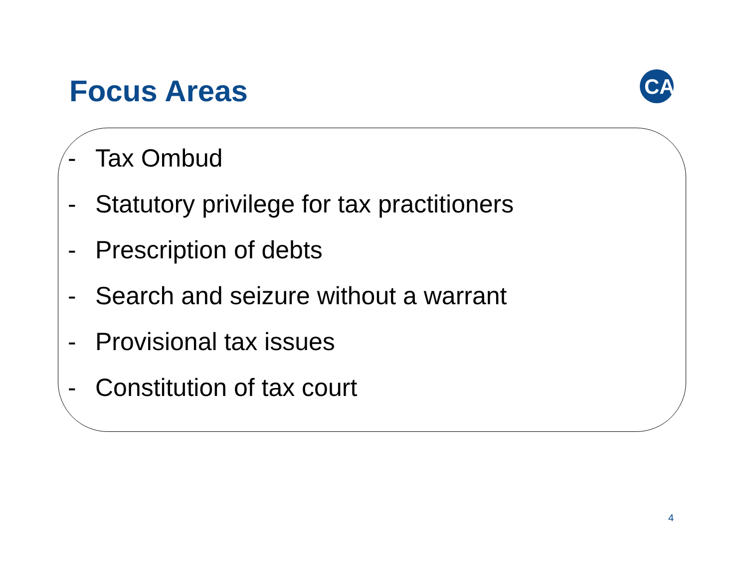Focus Areas
CA
- Tax Ombud
- Statutory privilege for tax practitioners
- Prescription of debts
- Search and seizure without a warrant
- Provisional tax issues
- Constitution of tax court
4